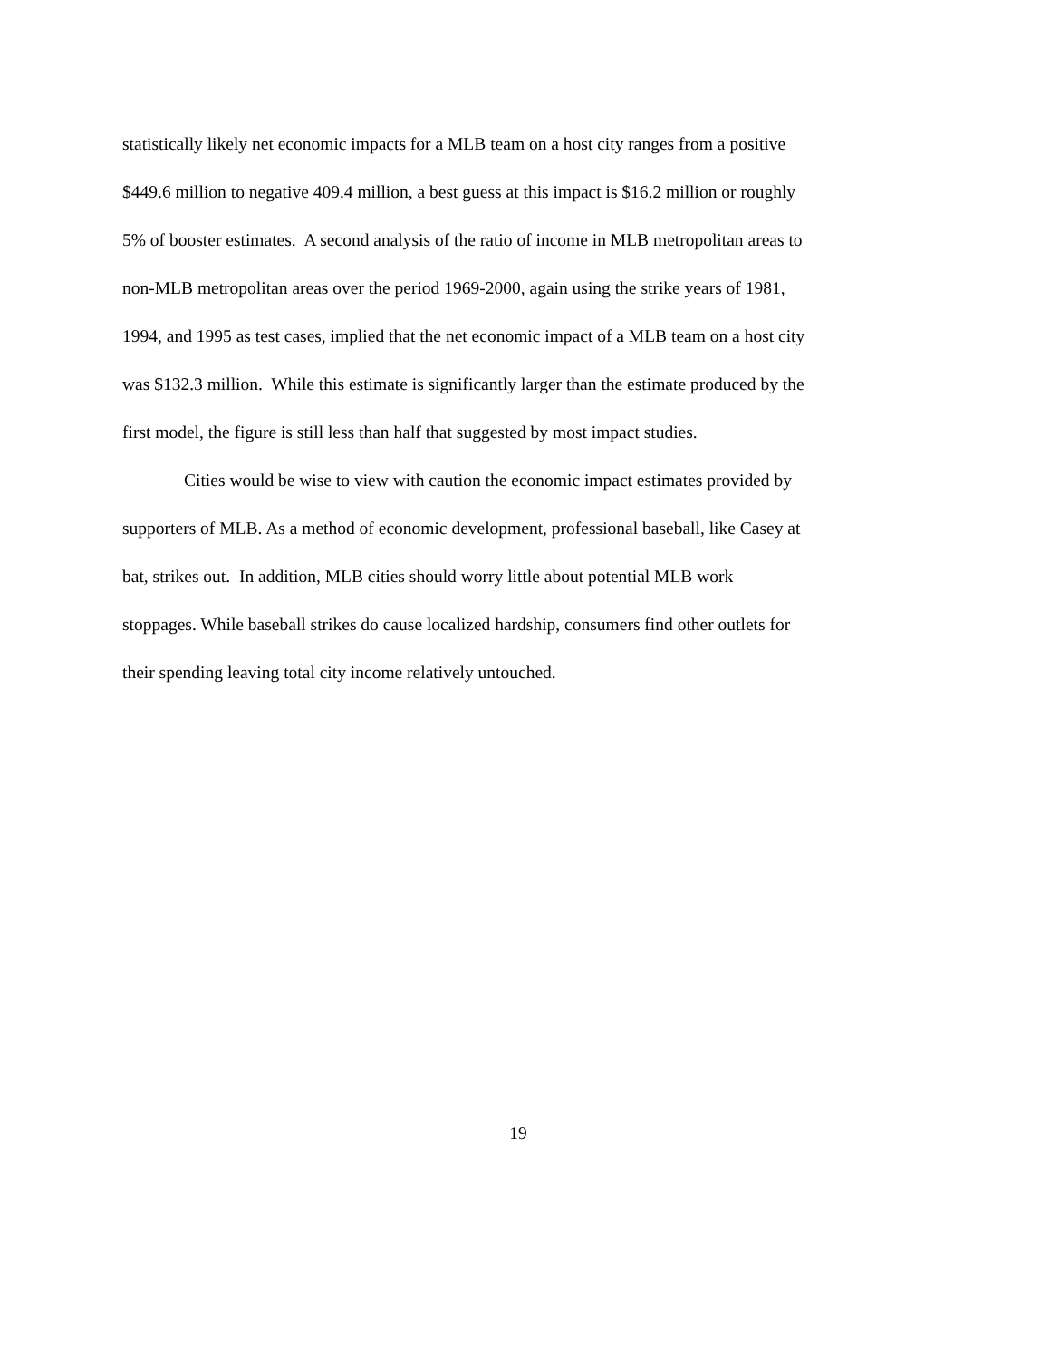statistically likely net economic impacts for a MLB team on a host city ranges from a positive
$449.6 million to negative 409.4 million, a best guess at this impact is $16.2 million or roughly
5% of booster estimates. A second analysis of the ratio of income in MLB metropolitan areas to
non-MLB metropolitan areas over the period 1969-2000, again using the strike years of 1981,
1994, and 1995 as test cases, implied that the net economic impact of a MLB team on a host city
was $132.3 million. While this estimate is significantly larger than the estimate produced by the
first model, the figure is still less than half that suggested by most impact studies.
Cities would be wise to view with caution the economic impact estimates provided by
supporters of MLB. As a method of economic development, professional baseball, like Casey at
bat, strikes out. In addition, MLB cities should worry little about potential MLB work
stoppages. While baseball strikes do cause localized hardship, consumers find other outlets for
their spending leaving total city income relatively untouched.
19